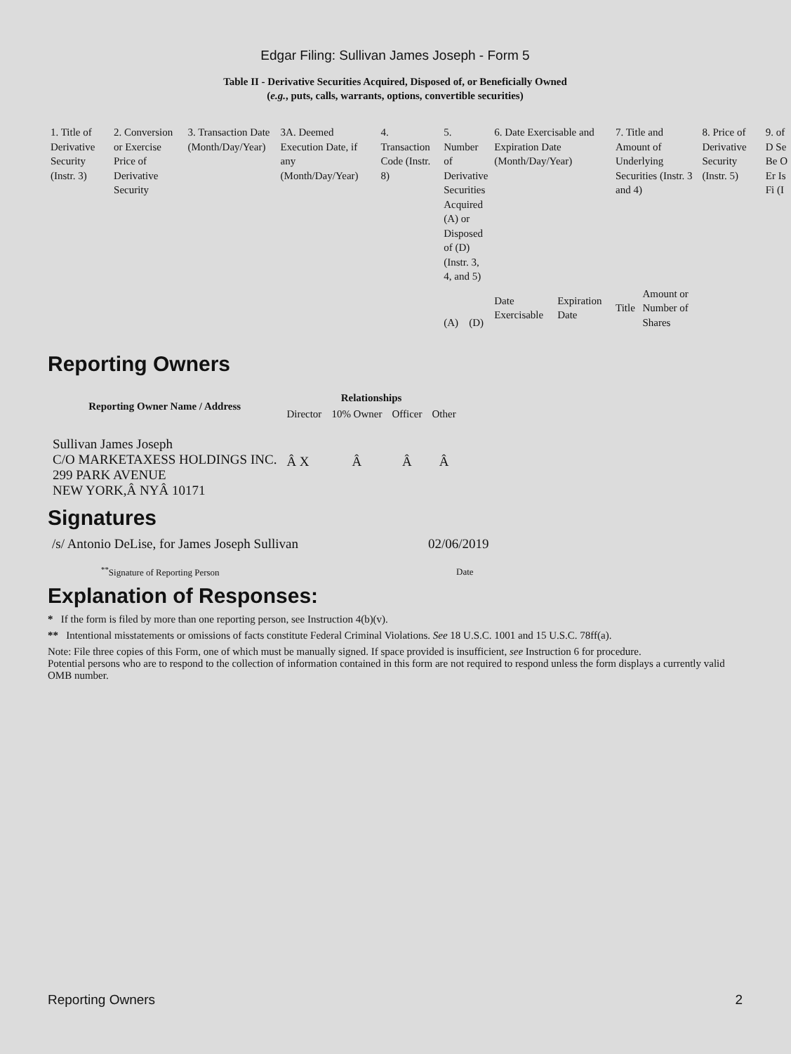Edgar Filing: Sullivan James Joseph - Form 5
Table II - Derivative Securities Acquired, Disposed of, or Beneficially Owned
(e.g., puts, calls, warrants, options, convertible securities)
| 1. Title of Derivative Security (Instr. 3) | 2. Conversion or Exercise Price of Derivative Security | 3. Transaction Date (Month/Day/Year) | 3A. Deemed Execution Date, if any (Month/Day/Year) | 4. Transaction Code (Instr. 8) | 5. Number of Derivative Securities Acquired (A) or Disposed of (D) (Instr. 3, 4, and 5) | | 6. Date Exercisable and Expiration Date (Month/Day/Year) | | 7. Title and Amount of Underlying Securities (Instr. 3 and 4) | | 8. Price of Derivative Security (Instr. 5) | 9. of D Se Be O Er Is Fi (I |
| | | | | | (A) | (D) | Date Exercisable | Expiration Date | Title | Amount or Number of Shares | | |
Reporting Owners
| Reporting Owner Name / Address | Relationships | | | |
| --- | --- | --- | --- | --- |
| | Director | 10% Owner | Officer | Other |
| Sullivan James Joseph C/O MARKETAXESS HOLDINGS INC. 299 PARK AVENUE NEW YORK,Â NYÂ 10171 | Â X | Â | Â | Â |
Signatures
| /s/ Antonio DeLise, for James Joseph Sullivan | 02/06/2019 |
| <sup>**</sup> Signature of Reporting Person | Date |
Explanation of Responses:
* If the form is filed by more than one reporting person, see Instruction 4(b)(v).
** Intentional misstatements or omissions of facts constitute Federal Criminal Violations. See 18 U.S.C. 1001 and 15 U.S.C. 78ff(a).
Note: File three copies of this Form, one of which must be manually signed. If space provided is insufficient, see Instruction 6 for procedure.
Potential persons who are to respond to the collection of information contained in this form are not required to respond unless the form displays a currently valid OMB number.
Reporting Owners 2